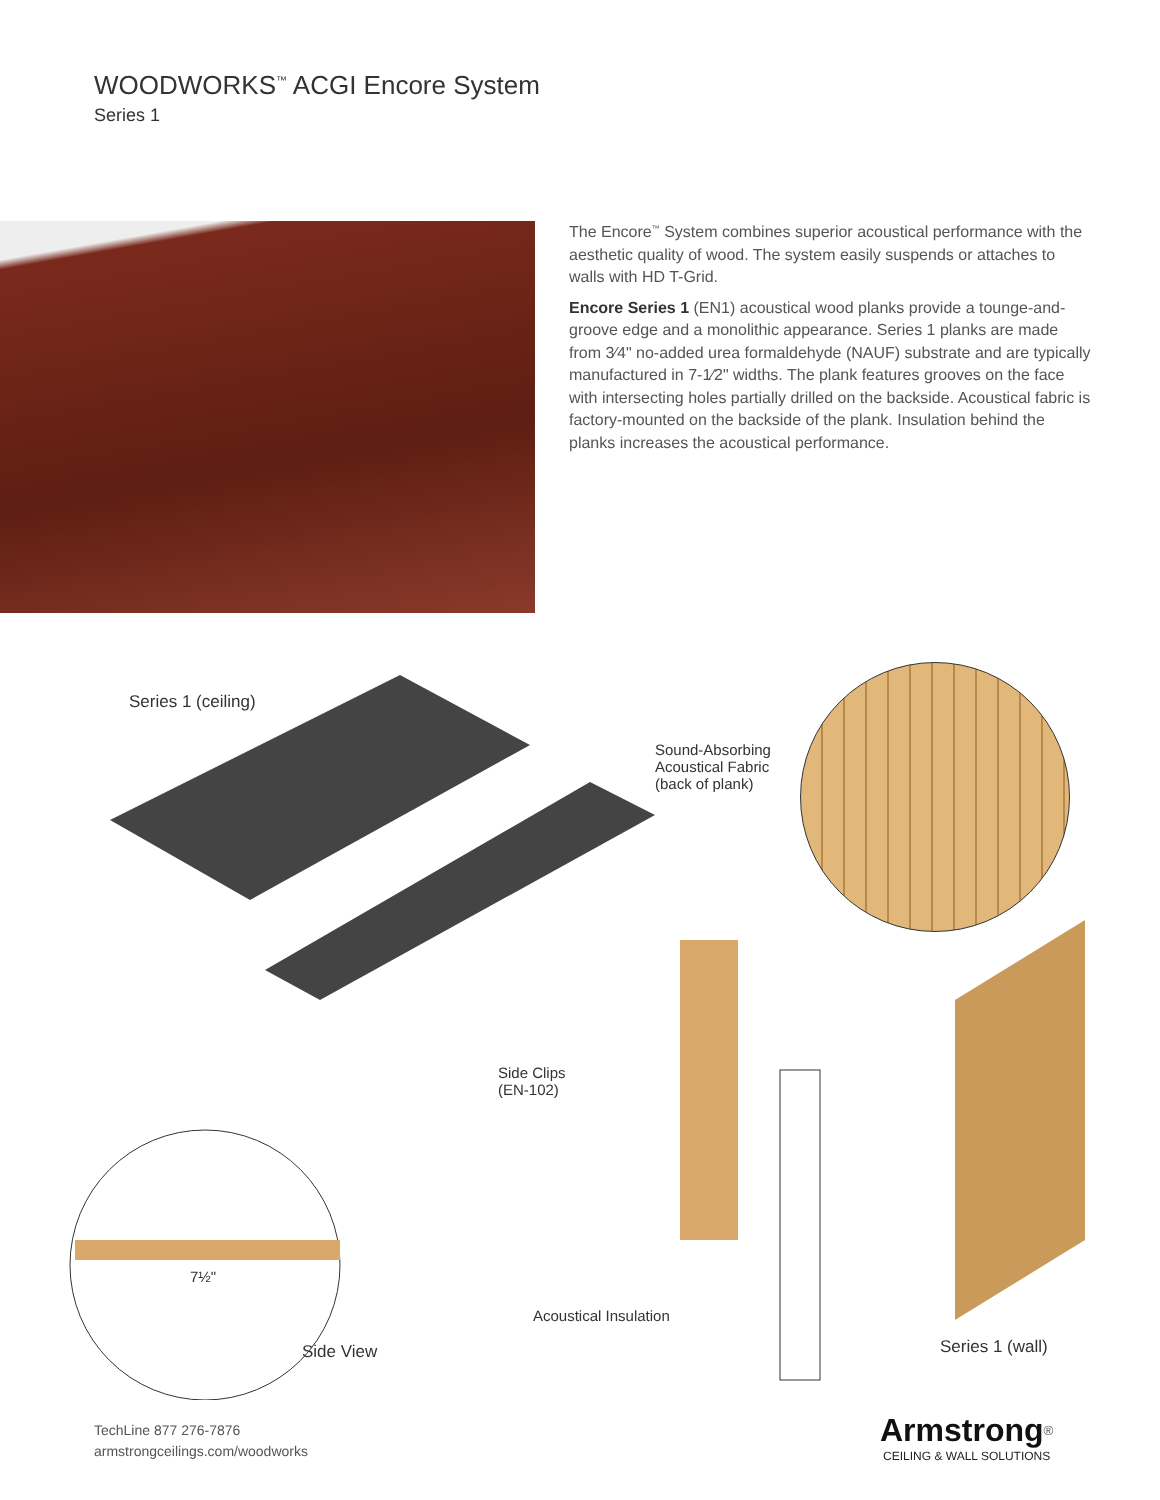WOODWORKS<sup>™</sup> ACGI Encore System
Series 1
The Encore<sup>™</sup> System combines superior acoustical performance with the aesthetic quality of wood. The system easily suspends or attaches to walls with HD T-Grid.
Encore Series 1 (EN1) acoustical wood planks provide a tounge-and-groove edge and a monolithic appearance. Series 1 planks are made from 3⁄4" no-added urea formaldehyde (NAUF) substrate and are typically manufactured in 7-1⁄2" widths. The plank features grooves on the face with intersecting holes partially drilled on the backside. Acoustical fabric is factory-mounted on the backside of the plank. Insulation behind the planks increases the acoustical performance.
Series 1 (ceiling)
Sound-Absorbing
Acoustical Fabric
(back of plank)
Side Clips
(EN-102)
7½"
Acoustical Insulation
Side View Series 1 (wall)
TechLine 877 276-7876
armstrongceilings.com/woodworks
Armstrong<sup>®</sup>
CEILING & WALL SOLUTIONS